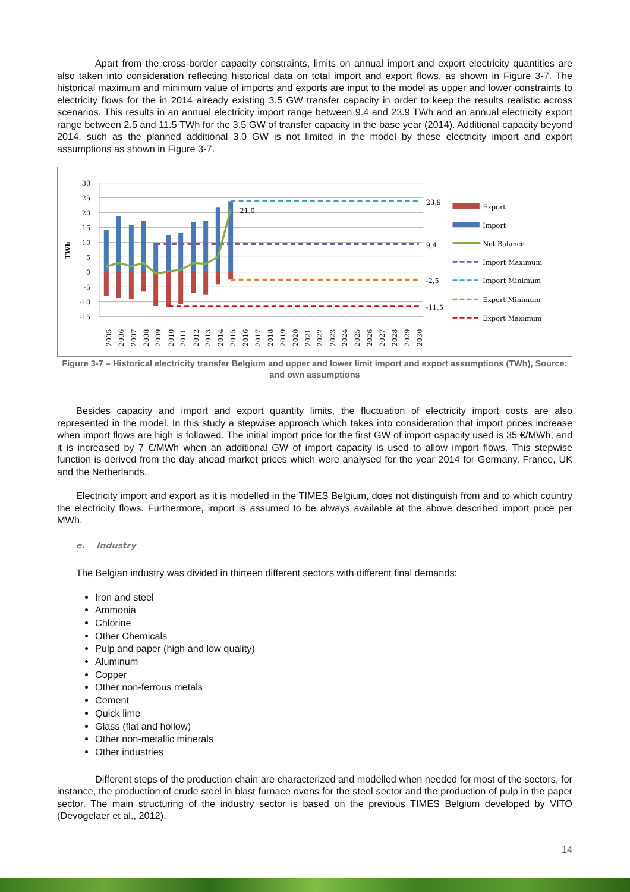Apart from the cross-border capacity constraints, limits on annual import and export electricity quantities are also taken into consideration reflecting historical data on total import and export flows, as shown in Figure 3-7. The historical maximum and minimum value of imports and exports are input to the model as upper and lower constraints to electricity flows for the in 2014 already existing 3.5 GW transfer capacity in order to keep the results realistic across scenarios. This results in an annual electricity import range between 9.4 and 23.9 TWh and an annual electricity export range between 2.5 and 11.5 TWh for the 3.5 GW of transfer capacity in the base year (2014). Additional capacity beyond 2014, such as the planned additional 3.0 GW is not limited in the model by these electricity import and export assumptions as shown in Figure 3-7.
30
25
20
15
10
5
0
-5
-10
-15
TWh
21,0
23,9
9,4
-2,5
-11,5
2005
2006
2007
2008
2009
2010
2011
2012
2013
2014
2015
2016
2017
2018
2019
2020
2021
2022
2023
2024
2025
2026
2027
2028
2029
2030
Export
Import
Net Balance
Import Maximum
Import Minimum
Export Minimum
Export Maximum
Figure 3-7 – Historical electricity transfer Belgium and upper and lower limit import and export assumptions (TWh), Source: and own assumptions
Besides capacity and import and export quantity limits, the fluctuation of electricity import costs are also represented in the model. In this study a stepwise approach which takes into consideration that import prices increase when import flows are high is followed. The initial import price for the first GW of import capacity used is 35 €/MWh, and it is increased by 7 €/MWh when an additional GW of import capacity is used to allow import flows. This stepwise function is derived from the day ahead market prices which were analysed for the year 2014 for Germany, France, UK and the Netherlands.
Electricity import and export as it is modelled in the TIMES Belgium, does not distinguish from and to which country the electricity flows. Furthermore, import is assumed to be always available at the above described import price per MWh.
e. Industry
The Belgian industry was divided in thirteen different sectors with different final demands:
Iron and steel
Ammonia
Chlorine
Other Chemicals
Pulp and paper (high and low quality)
Aluminum
Copper
Other non-ferrous metals
Cement
Quick lime
Glass (flat and hollow)
Other non-metallic minerals
Other industries
Different steps of the production chain are characterized and modelled when needed for most of the sectors, for instance, the production of crude steel in blast furnace ovens for the steel sector and the production of pulp in the paper sector. The main structuring of the industry sector is based on the previous TIMES Belgium developed by VITO (Devogelaer et al., 2012).
14